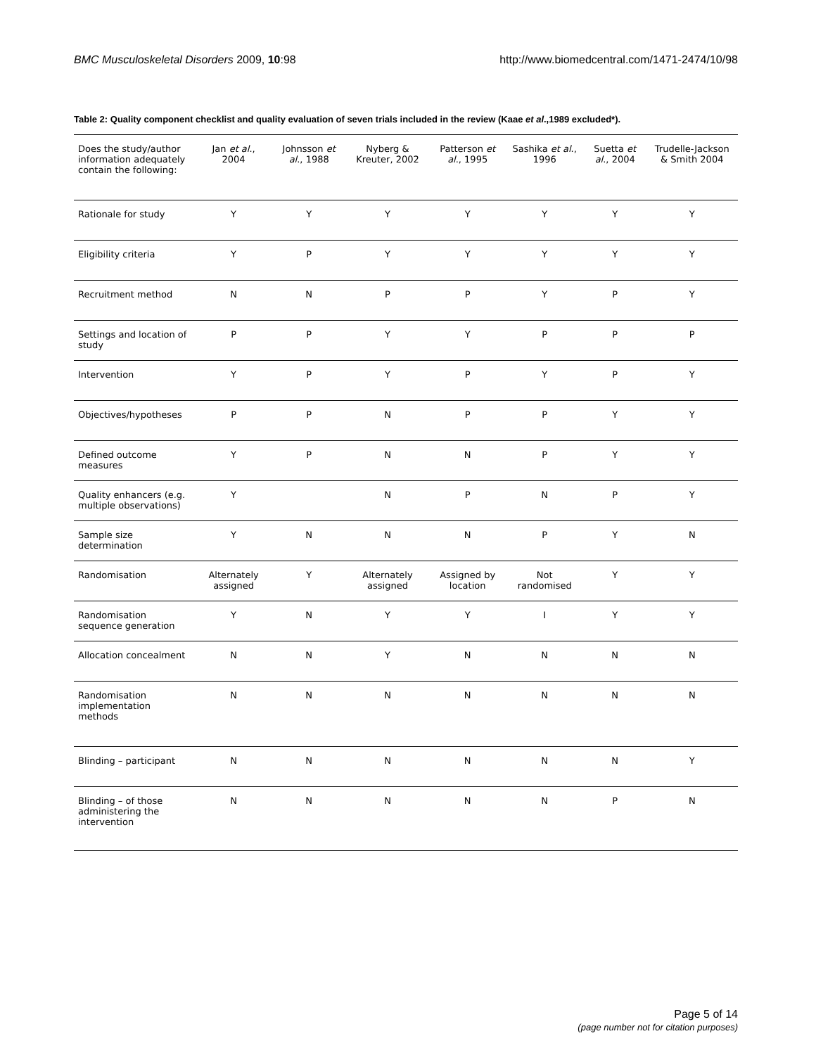BMC Musculoskeletal Disorders 2009, 10:98 http://www.biomedcentral.com/1471-2474/10/98
Table 2: Quality component checklist and quality evaluation of seven trials included in the review (Kaae et al.,1989 excluded*).
| Does the study/author information adequately contain the following: | Jan et al ., 2004 | Johnsson et al ., 1988 | Nyberg & Kreuter, 2002 | Patterson et al ., 1995 | Sashika et al ., 1996 | Suetta et al ., 2004 | Trudelle-Jackson & Smith 2004 |
| --- | --- | --- | --- | --- | --- | --- | --- |
| Rationale for study | Y | Y | Y | Y | Y | Y | Y |
| Eligibility criteria | Y | P | Y | Y | Y | Y | Y |
| Recruitment method | N | N | P | P | Y | P | Y |
| Settings and location of study | P | P | Y | Y | P | P | P |
| Intervention | Y | P | Y | P | Y | P | Y |
| Objectives/hypotheses | P | P | N | P | P | Y | Y |
| Defined outcome measures | Y | P | N | N | P | Y | Y |
| Quality enhancers (e.g. multiple observations) | Y | | N | P | N | P | Y |
| Sample size determination | Y | N | N | N | P | Y | N |
| Randomisation | Alternately assigned | Y | Alternately assigned | Assigned by location | Not randomised | Y | Y |
| Randomisation sequence generation | Y | N | Y | Y | I | Y | Y |
| Allocation concealment | N | N | Y | N | N | N | N |
| Randomisation implementation methods | N | N | N | N | N | N | N |
| Blinding – participant | N | N | N | N | N | N | Y |
| Blinding – of those administering the intervention | N | N | N | N | N | P | N |
Page 5 of 14
(page number not for citation purposes)